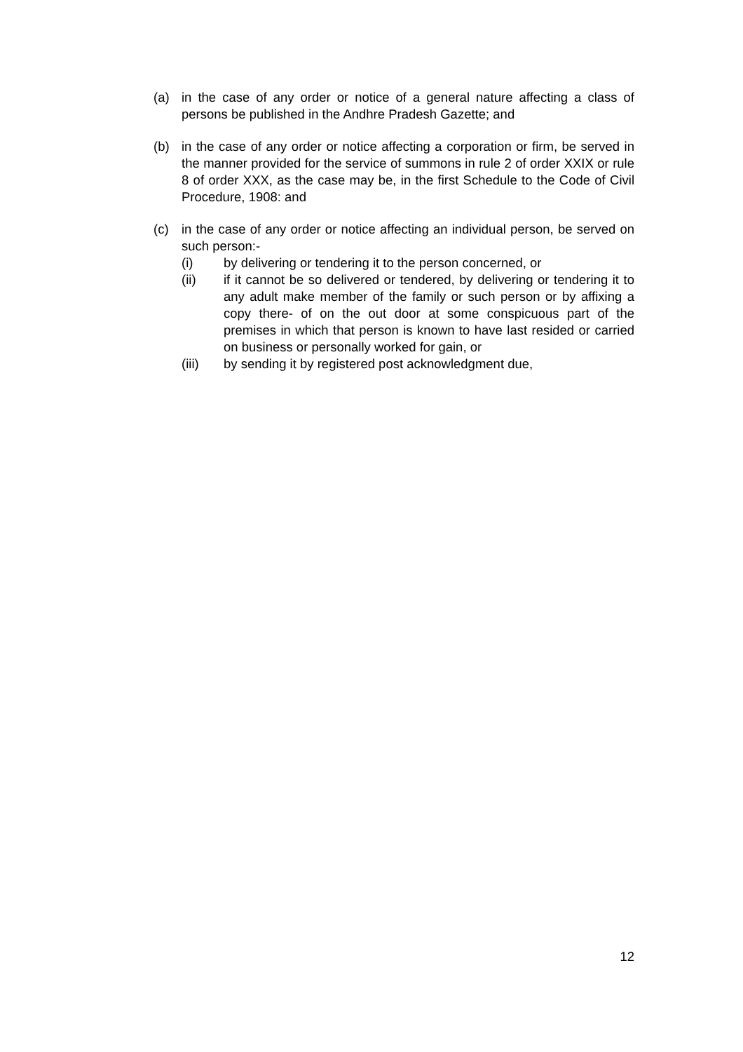(a) in the case of any order or notice of a general nature affecting a class of persons be published in the Andhre Pradesh Gazette; and
(b) in the case of any order or notice affecting a corporation or firm, be served in the manner provided for the service of summons in rule 2 of order XXIX or rule 8 of order XXX, as the case may be, in the first Schedule to the Code of Civil Procedure, 1908: and
(c) in the case of any order or notice affecting an individual person, be served on such person:-
(i) by delivering or tendering it to the person concerned, or
(ii) if it cannot be so delivered or tendered, by delivering or tendering it to any adult make member of the family or such person or by affixing a copy there- of on the out door at some conspicuous part of the premises in which that person is known to have last resided or carried on business or personally worked for gain, or
(iii) by sending it by registered post acknowledgment due,
12